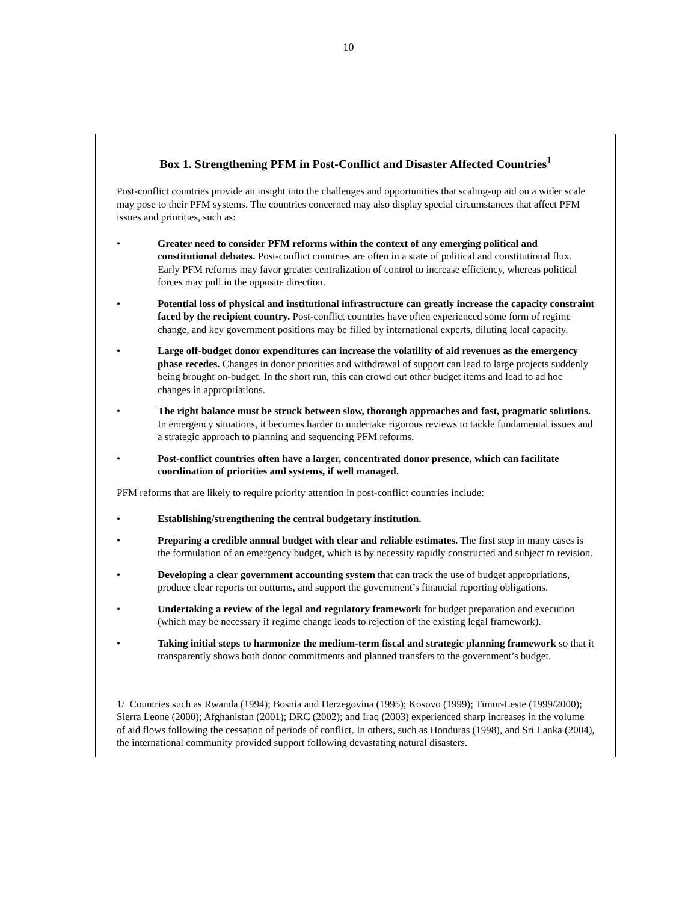10
Box 1. Strengthening PFM in Post-Conflict and Disaster Affected Countries<sup>1</sup>
Post-conflict countries provide an insight into the challenges and opportunities that scaling-up aid on a wider scale may pose to their PFM systems. The countries concerned may also display special circumstances that affect PFM issues and priorities, such as:
• Greater need to consider PFM reforms within the context of any emerging political and constitutional debates. Post-conflict countries are often in a state of political and constitutional flux. Early PFM reforms may favor greater centralization of control to increase efficiency, whereas political forces may pull in the opposite direction.
• Potential loss of physical and institutional infrastructure can greatly increase the capacity constraint faced by the recipient country. Post-conflict countries have often experienced some form of regime change, and key government positions may be filled by international experts, diluting local capacity.
• Large off-budget donor expenditures can increase the volatility of aid revenues as the emergency phase recedes. Changes in donor priorities and withdrawal of support can lead to large projects suddenly being brought on-budget. In the short run, this can crowd out other budget items and lead to ad hoc changes in appropriations.
• The right balance must be struck between slow, thorough approaches and fast, pragmatic solutions. In emergency situations, it becomes harder to undertake rigorous reviews to tackle fundamental issues and a strategic approach to planning and sequencing PFM reforms.
• Post-conflict countries often have a larger, concentrated donor presence, which can facilitate coordination of priorities and systems, if well managed.
PFM reforms that are likely to require priority attention in post-conflict countries include:
• Establishing/strengthening the central budgetary institution.
• Preparing a credible annual budget with clear and reliable estimates. The first step in many cases is the formulation of an emergency budget, which is by necessity rapidly constructed and subject to revision.
• Developing a clear government accounting system that can track the use of budget appropriations, produce clear reports on outturns, and support the government’s financial reporting obligations.
• Undertaking a review of the legal and regulatory framework for budget preparation and execution (which may be necessary if regime change leads to rejection of the existing legal framework).
• Taking initial steps to harmonize the medium-term fiscal and strategic planning framework so that it transparently shows both donor commitments and planned transfers to the government’s budget.
1/ Countries such as Rwanda (1994); Bosnia and Herzegovina (1995); Kosovo (1999); Timor-Leste (1999/2000); Sierra Leone (2000); Afghanistan (2001); DRC (2002); and Iraq (2003) experienced sharp increases in the volume of aid flows following the cessation of periods of conflict. In others, such as Honduras (1998), and Sri Lanka (2004), the international community provided support following devastating natural disasters.